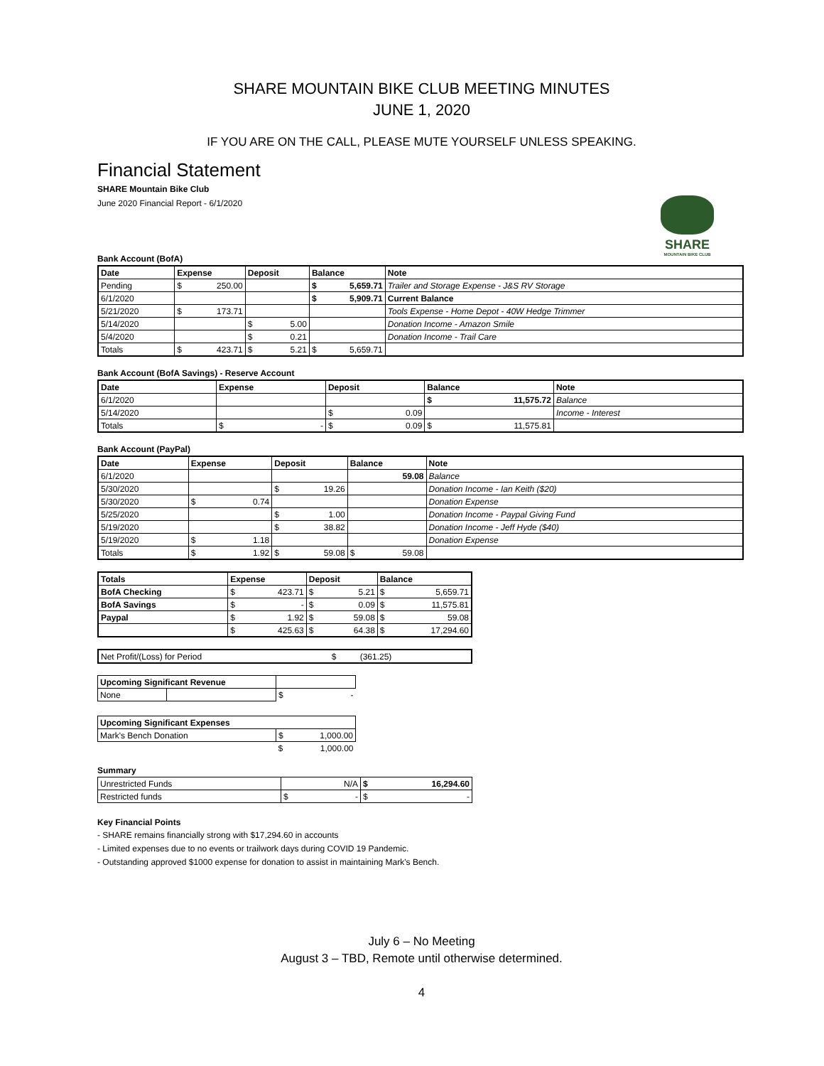SHARE MOUNTAIN BIKE CLUB MEETING MINUTES
JUNE 1, 2020
IF YOU ARE ON THE CALL, PLEASE MUTE YOURSELF UNLESS SPEAKING.
Financial Statement
SHARE Mountain Bike Club
June 2020 Financial Report - 6/1/2020
SHARE
MOUNTAIN BIKE CLUB
Bank Account (BofA)
| Date | Expense | Deposit | Balance | Note |
| --- | --- | --- | --- | --- |
| Pending | $ 250.00 | | $ 5,659.71 | Trailer and Storage Expense - J&S RV Storage |
| 6/1/2020 | | | $ 5,909.71 | Current Balance |
| 5/21/2020 | $ 173.71 | | | Tools Expense - Home Depot - 40W Hedge Trimmer |
| 5/14/2020 | | $ 5.00 | | Donation Income - Amazon Smile |
| 5/4/2020 | | $ 0.21 | | Donation Income - Trail Care |
| Totals | $ 423.71 | $ 5.21 | $ 5,659.71 | |
Bank Account (BofA Savings) - Reserve Account
| Date | Expense | Deposit | Balance | Note |
| --- | --- | --- | --- | --- |
| 6/1/2020 | | | $ 11,575.72 | Balance |
| 5/14/2020 | | $ 0.09 | | Income - Interest |
| Totals | $ - | $ 0.09 | $ 11,575.81 | |
Bank Account (PayPal)
| Date | Expense | Deposit | Balance | Note |
| --- | --- | --- | --- | --- |
| 6/1/2020 | | | 59.08 | Balance |
| 5/30/2020 | | $ 19.26 | | Donation Income - Ian Keith ($20) |
| 5/30/2020 | $ 0.74 | | | Donation Expense |
| 5/25/2020 | | $ 1.00 | | Donation Income - Paypal Giving Fund |
| 5/19/2020 | | $ 38.82 | | Donation Income - Jeff Hyde ($40) |
| 5/19/2020 | $ 1.18 | | | Donation Expense |
| Totals | $ 1.92 | $ 59.08 | $ 59.08 | |
| Totals | Expense | Deposit | Balance |
| --- | --- | --- | --- |
| BofA Checking | $ 423.71 | $ 5.21 | $ 5,659.71 |
| BofA Savings | $ - | $ 0.09 | $ 11,575.81 |
| Paypal | $ 1.92 | $ 59.08 | $ 59.08 |
| | $ 425.63 | $ 64.38 | $ 17,294.60 |
| Net Profit/(Loss) for Period | $ (361.25) |
| Upcoming Significant Revenue | | |
| None | | $ - |
| Upcoming Significant Expenses | |
| --- | --- |
| Mark's Bench Donation | $ 1,000.00 |
| | $ 1,000.00 |
Summary
| Unrestricted Funds | N/A | $ 16,294.60 |
| Restricted funds | $ - | $ - |
Key Financial Points
- SHARE remains financially strong with $17,294.60 in accounts
- Limited expenses due to no events or trailwork days during COVID 19 Pandemic.
- Outstanding approved $1000 expense for donation to assist in maintaining Mark's Bench.
July 6 – No Meeting
August 3 – TBD, Remote until otherwise determined.
4